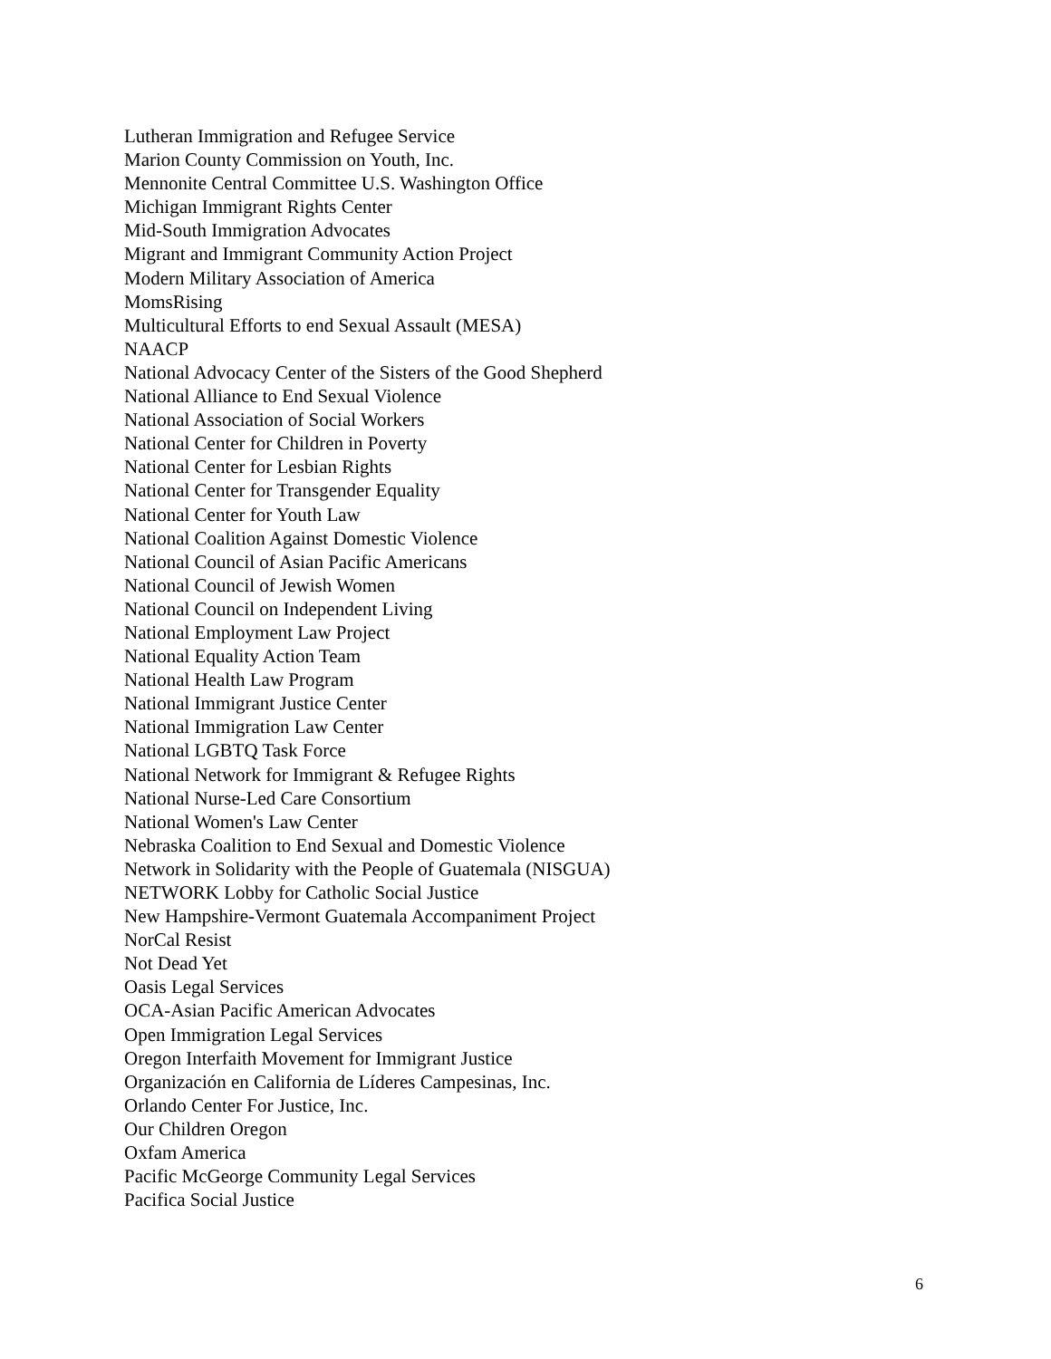Lutheran Immigration and Refugee Service
Marion County Commission on Youth, Inc.
Mennonite Central Committee U.S. Washington Office
Michigan Immigrant Rights Center
Mid-South Immigration Advocates
Migrant and Immigrant Community Action Project
Modern Military Association of America
MomsRising
Multicultural Efforts to end Sexual Assault (MESA)
NAACP
National Advocacy Center of the Sisters of the Good Shepherd
National Alliance to End Sexual Violence
National Association of Social Workers
National Center for Children in Poverty
National Center for Lesbian Rights
National Center for Transgender Equality
National Center for Youth Law
National Coalition Against Domestic Violence
National Council of Asian Pacific Americans
National Council of Jewish Women
National Council on Independent Living
National Employment Law Project
National Equality Action Team
National Health Law Program
National Immigrant Justice Center
National Immigration Law Center
National LGBTQ Task Force
National Network for Immigrant & Refugee Rights
National Nurse-Led Care Consortium
National Women's Law Center
Nebraska Coalition to End Sexual and Domestic Violence
Network in Solidarity with the People of Guatemala (NISGUA)
NETWORK Lobby for Catholic Social Justice
New Hampshire-Vermont Guatemala Accompaniment Project
NorCal Resist
Not Dead Yet
Oasis Legal Services
OCA-Asian Pacific American Advocates
Open Immigration Legal Services
Oregon Interfaith Movement for Immigrant Justice
Organización en California de Líderes Campesinas, Inc.
Orlando Center For Justice, Inc.
Our Children Oregon
Oxfam America
Pacific McGeorge Community Legal Services
Pacifica Social Justice
6